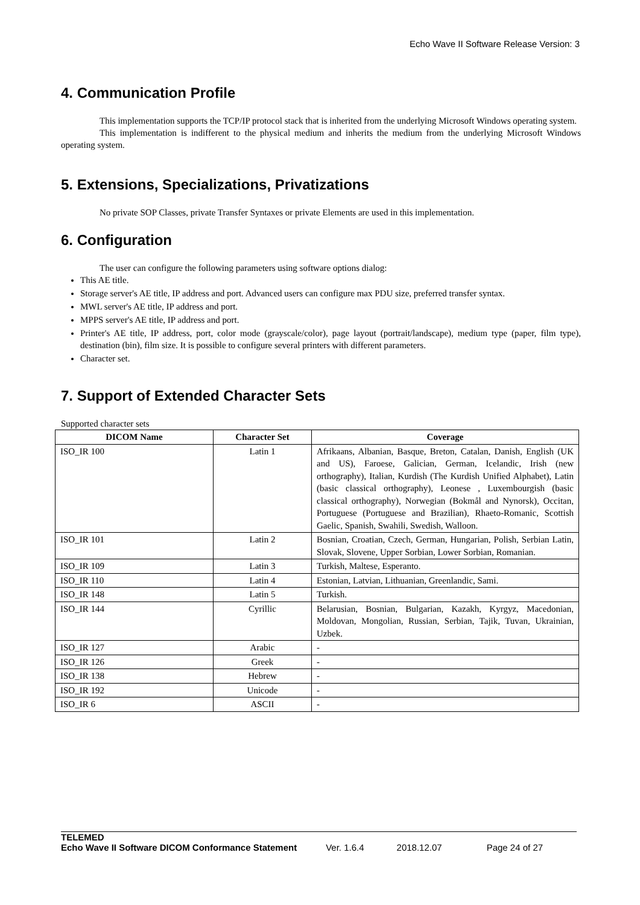Echo Wave II Software Release Version: 3
4. Communication Profile
This implementation supports the TCP/IP protocol stack that is inherited from the underlying Microsoft Windows operating system.
This implementation is indifferent to the physical medium and inherits the medium from the underlying Microsoft Windows operating system.
5. Extensions, Specializations, Privatizations
No private SOP Classes, private Transfer Syntaxes or private Elements are used in this implementation.
6. Configuration
The user can configure the following parameters using software options dialog:
This AE title.
Storage server's AE title, IP address and port. Advanced users can configure max PDU size, preferred transfer syntax.
MWL server's AE title, IP address and port.
MPPS server's AE title, IP address and port.
Printer's AE title, IP address, port, color mode (grayscale/color), page layout (portrait/landscape), medium type (paper, film type), destination (bin), film size. It is possible to configure several printers with different parameters.
Character set.
7. Support of Extended Character Sets
Supported character sets
| DICOM Name | Character Set | Coverage |
| --- | --- | --- |
| ISO_IR 100 | Latin 1 | Afrikaans, Albanian, Basque, Breton, Catalan, Danish, English (UK and US), Faroese, Galician, German, Icelandic, Irish (new orthography), Italian, Kurdish (The Kurdish Unified Alphabet), Latin (basic classical orthography), Leonese , Luxembourgish (basic classical orthography), Norwegian (Bokmål and Nynorsk), Occitan, Portuguese (Portuguese and Brazilian), Rhaeto-Romanic, Scottish Gaelic, Spanish, Swahili, Swedish, Walloon. |
| ISO_IR 101 | Latin 2 | Bosnian, Croatian, Czech, German, Hungarian, Polish, Serbian Latin, Slovak, Slovene, Upper Sorbian, Lower Sorbian, Romanian. |
| ISO_IR 109 | Latin 3 | Turkish, Maltese, Esperanto. |
| ISO_IR 110 | Latin 4 | Estonian, Latvian, Lithuanian, Greenlandic, Sami. |
| ISO_IR 148 | Latin 5 | Turkish. |
| ISO_IR 144 | Cyrillic | Belarusian, Bosnian, Bulgarian, Kazakh, Kyrgyz, Macedonian, Moldovan, Mongolian, Russian, Serbian, Tajik, Tuvan, Ukrainian, Uzbek. |
| ISO_IR 127 | Arabic | - |
| ISO_IR 126 | Greek | - |
| ISO_IR 138 | Hebrew | - |
| ISO_IR 192 | Unicode | - |
| ISO_IR 6 | ASCII | - |
TELEMED
Echo Wave II Software DICOM Conformance Statement Ver. 1.6.4 2018.12.07 Page 24 of 27